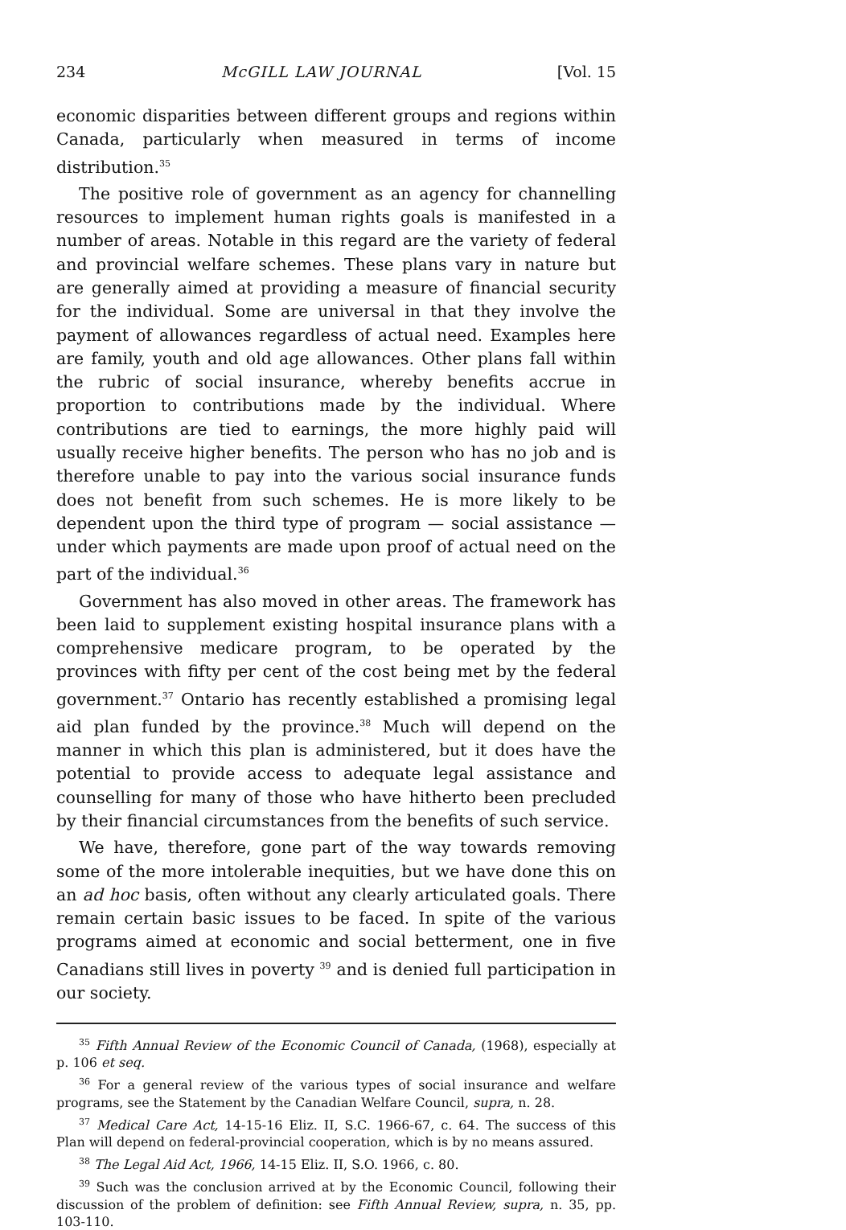234 McGILL LAW JOURNAL [Vol. 15
economic disparities between different groups and regions within Canada, particularly when measured in terms of income distribution.<sup>35</sup>
The positive role of government as an agency for channelling resources to implement human rights goals is manifested in a number of areas. Notable in this regard are the variety of federal and provincial welfare schemes. These plans vary in nature but are generally aimed at providing a measure of financial security for the individual. Some are universal in that they involve the payment of allowances regardless of actual need. Examples here are family, youth and old age allowances. Other plans fall within the rubric of social insurance, whereby benefits accrue in proportion to contributions made by the individual. Where contributions are tied to earnings, the more highly paid will usually receive higher benefits. The person who has no job and is therefore unable to pay into the various social insurance funds does not benefit from such schemes. He is more likely to be dependent upon the third type of program — social assistance — under which payments are made upon proof of actual need on the part of the individual.<sup>36</sup>
Government has also moved in other areas. The framework has been laid to supplement existing hospital insurance plans with a comprehensive medicare program, to be operated by the provinces with fifty per cent of the cost being met by the federal government.<sup>37</sup> Ontario has recently established a promising legal aid plan funded by the province.<sup>38</sup> Much will depend on the manner in which this plan is administered, but it does have the potential to provide access to adequate legal assistance and counselling for many of those who have hitherto been precluded by their financial circumstances from the benefits of such service.
We have, therefore, gone part of the way towards removing some of the more intolerable inequities, but we have done this on an ad hoc basis, often without any clearly articulated goals. There remain certain basic issues to be faced. In spite of the various programs aimed at economic and social betterment, one in five Canadians still lives in poverty <sup>39</sup> and is denied full participation in our society.
<sup>35</sup> Fifth Annual Review of the Economic Council of Canada, (1968), especially at p. 106 et seq.
<sup>36</sup> For a general review of the various types of social insurance and welfare programs, see the Statement by the Canadian Welfare Council, supra, n. 28.
<sup>37</sup> Medical Care Act, 14-15-16 Eliz. II, S.C. 1966-67, c. 64. The success of this Plan will depend on federal-provincial cooperation, which is by no means assured.
<sup>38</sup> The Legal Aid Act, 1966, 14-15 Eliz. II, S.O. 1966, c. 80.
<sup>39</sup> Such was the conclusion arrived at by the Economic Council, following their discussion of the problem of definition: see Fifth Annual Review, supra, n. 35, pp. 103-110.